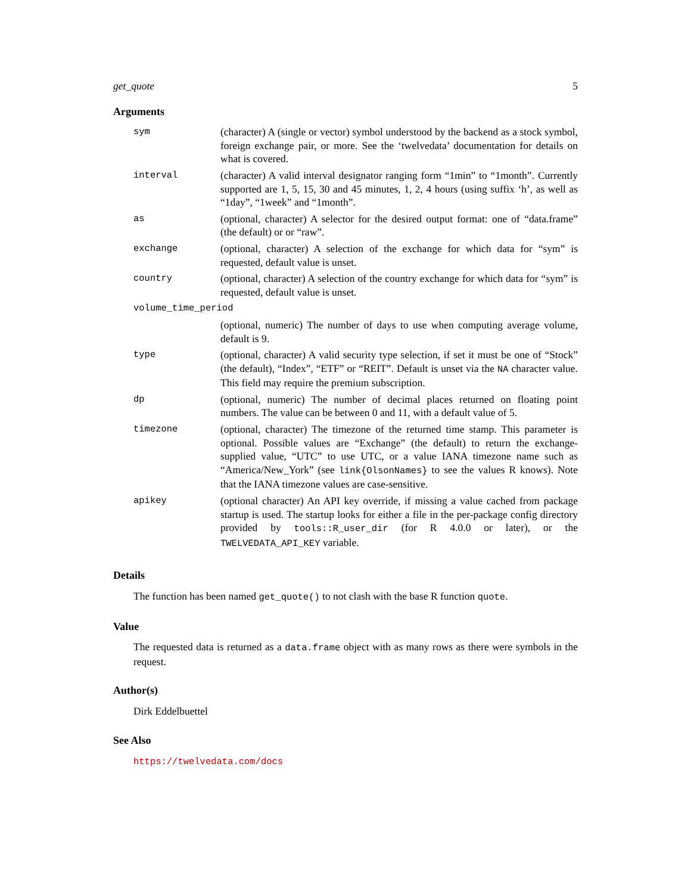get_quote 5
Arguments
| sym | (character) A (single or vector) symbol understood by the backend as a stock symbol, foreign exchange pair, or more. See the ‘twelvedata’ documentation for details on what is covered. |
| interval | (character) A valid interval designator ranging form “1min” to “1month”. Currently supported are 1, 5, 15, 30 and 45 minutes, 1, 2, 4 hours (using suffix ‘h’, as well as “1day”, “1week” and “1month”. |
| as | (optional, character) A selector for the desired output format: one of “data.frame” (the default) or or “raw”. |
| exchange | (optional, character) A selection of the exchange for which data for “sym” is requested, default value is unset. |
| country | (optional, character) A selection of the country exchange for which data for “sym” is requested, default value is unset. |
| volume_time_period | |
| | (optional, numeric) The number of days to use when computing average volume, default is 9. |
| type | (optional, character) A valid security type selection, if set it must be one of “Stock” (the default), “Index”, “ETF” or “REIT”. Default is unset via the NA character value. This field may require the premium subscription. |
| dp | (optional, numeric) The number of decimal places returned on floating point numbers. The value can be between 0 and 11, with a default value of 5. |
| timezone | (optional, character) The timezone of the returned time stamp. This parameter is optional. Possible values are “Exchange” (the default) to return the exchange-supplied value, “UTC” to use UTC, or a value IANA timezone name such as “America/New_York” (see link{OlsonNames} to see the values R knows). Note that the IANA timezone values are case-sensitive. |
| apikey | (optional character) An API key override, if missing a value cached from package startup is used. The startup looks for either a file in the per-package config directory provided by tools::R_user_dir (for R 4.0.0 or later), or the TWELVEDATA_API_KEY variable. |
Details
The function has been named get_quote() to not clash with the base R function quote.
Value
The requested data is returned as a data.frame object with as many rows as there were symbols in the request.
Author(s)
Dirk Eddelbuettel
See Also
https://twelvedata.com/docs